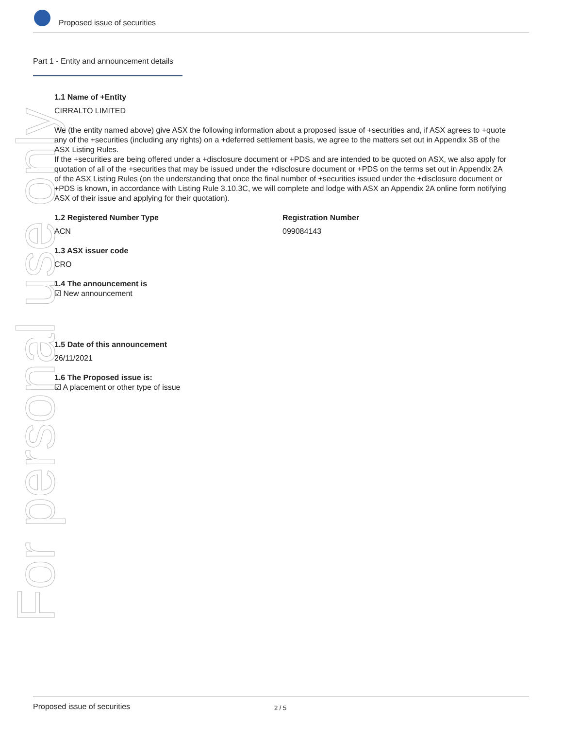For personal use only
Proposed issue of securities
Part 1 - Entity and announcement details
1.1 Name of +Entity
CIRRALTO LIMITED
We (the entity named above) give ASX the following information about a proposed issue of +securities and, if ASX agrees to +quote any of the +securities (including any rights) on a +deferred settlement basis, we agree to the matters set out in Appendix 3B of the ASX Listing Rules.
If the +securities are being offered under a +disclosure document or +PDS and are intended to be quoted on ASX, we also apply for quotation of all of the +securities that may be issued under the +disclosure document or +PDS on the terms set out in Appendix 2A of the ASX Listing Rules (on the understanding that once the final number of +securities issued under the +disclosure document or +PDS is known, in accordance with Listing Rule 3.10.3C, we will complete and lodge with ASX an Appendix 2A online form notifying ASX of their issue and applying for their quotation).
1.2 Registered Number Type
ACN
Registration Number
099084143
1.3 ASX issuer code
CRO
1.4 The announcement is
☑ New announcement
1.5 Date of this announcement
26/11/2021
1.6 The Proposed issue is:
☑ A placement or other type of issue
Proposed issue of securities 2 / 5